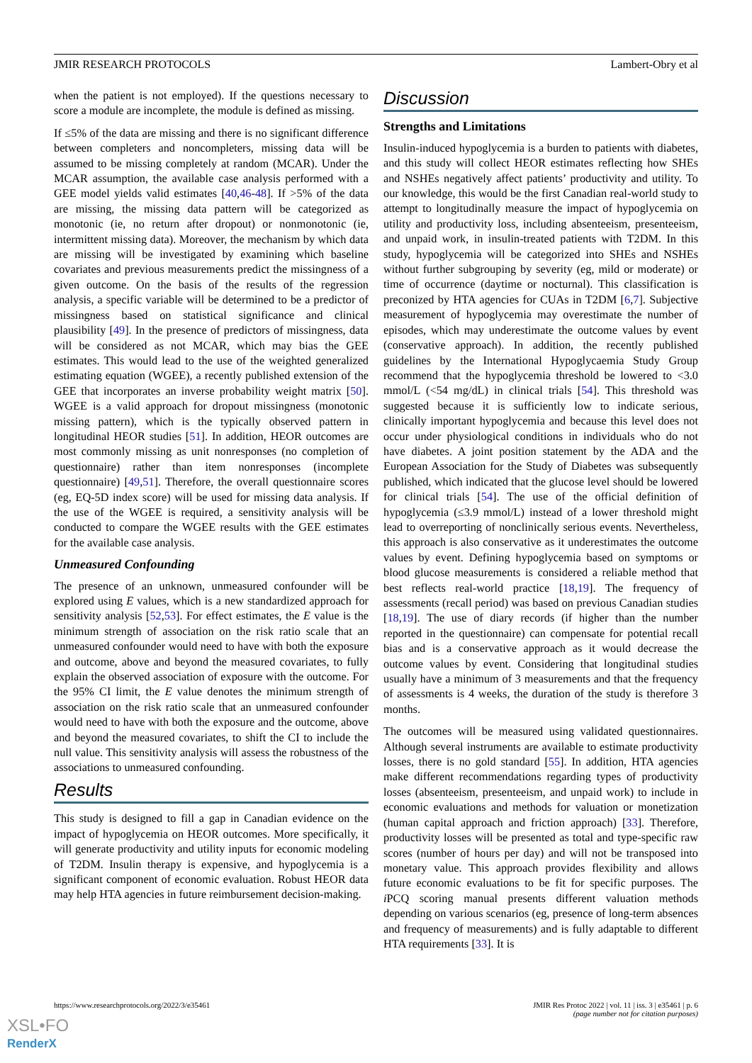JMIR RESEARCH PROTOCOLS Lambert-Obry et al
when the patient is not employed). If the questions necessary to score a module are incomplete, the module is defined as missing.
If ≤5% of the data are missing and there is no significant difference between completers and noncompleters, missing data will be assumed to be missing completely at random (MCAR). Under the MCAR assumption, the available case analysis performed with a GEE model yields valid estimates [40,46-48]. If >5% of the data are missing, the missing data pattern will be categorized as monotonic (ie, no return after dropout) or nonmonotonic (ie, intermittent missing data). Moreover, the mechanism by which data are missing will be investigated by examining which baseline covariates and previous measurements predict the missingness of a given outcome. On the basis of the results of the regression analysis, a specific variable will be determined to be a predictor of missingness based on statistical significance and clinical plausibility [49]. In the presence of predictors of missingness, data will be considered as not MCAR, which may bias the GEE estimates. This would lead to the use of the weighted generalized estimating equation (WGEE), a recently published extension of the GEE that incorporates an inverse probability weight matrix [50]. WGEE is a valid approach for dropout missingness (monotonic missing pattern), which is the typically observed pattern in longitudinal HEOR studies [51]. In addition, HEOR outcomes are most commonly missing as unit nonresponses (no completion of questionnaire) rather than item nonresponses (incomplete questionnaire) [49,51]. Therefore, the overall questionnaire scores (eg, EQ-5D index score) will be used for missing data analysis. If the use of the WGEE is required, a sensitivity analysis will be conducted to compare the WGEE results with the GEE estimates for the available case analysis.
Unmeasured Confounding
The presence of an unknown, unmeasured confounder will be explored using E values, which is a new standardized approach for sensitivity analysis [52,53]. For effect estimates, the E value is the minimum strength of association on the risk ratio scale that an unmeasured confounder would need to have with both the exposure and outcome, above and beyond the measured covariates, to fully explain the observed association of exposure with the outcome. For the 95% CI limit, the E value denotes the minimum strength of association on the risk ratio scale that an unmeasured confounder would need to have with both the exposure and the outcome, above and beyond the measured covariates, to shift the CI to include the null value. This sensitivity analysis will assess the robustness of the associations to unmeasured confounding.
Results
This study is designed to fill a gap in Canadian evidence on the impact of hypoglycemia on HEOR outcomes. More specifically, it will generate productivity and utility inputs for economic modeling of T2DM. Insulin therapy is expensive, and hypoglycemia is a significant component of economic evaluation. Robust HEOR data may help HTA agencies in future reimbursement decision-making.
Discussion
Strengths and Limitations
Insulin-induced hypoglycemia is a burden to patients with diabetes, and this study will collect HEOR estimates reflecting how SHEs and NSHEs negatively affect patients’ productivity and utility. To our knowledge, this would be the first Canadian real-world study to attempt to longitudinally measure the impact of hypoglycemia on utility and productivity loss, including absenteeism, presenteeism, and unpaid work, in insulin-treated patients with T2DM. In this study, hypoglycemia will be categorized into SHEs and NSHEs without further subgrouping by severity (eg, mild or moderate) or time of occurrence (daytime or nocturnal). This classification is preconized by HTA agencies for CUAs in T2DM [6,7]. Subjective measurement of hypoglycemia may overestimate the number of episodes, which may underestimate the outcome values by event (conservative approach). In addition, the recently published guidelines by the International Hypoglycaemia Study Group recommend that the hypoglycemia threshold be lowered to <3.0 mmol/L (<54 mg/dL) in clinical trials [54]. This threshold was suggested because it is sufficiently low to indicate serious, clinically important hypoglycemia and because this level does not occur under physiological conditions in individuals who do not have diabetes. A joint position statement by the ADA and the European Association for the Study of Diabetes was subsequently published, which indicated that the glucose level should be lowered for clinical trials [54]. The use of the official definition of hypoglycemia (≤3.9 mmol/L) instead of a lower threshold might lead to overreporting of nonclinically serious events. Nevertheless, this approach is also conservative as it underestimates the outcome values by event. Defining hypoglycemia based on symptoms or blood glucose measurements is considered a reliable method that best reflects real-world practice [18,19]. The frequency of assessments (recall period) was based on previous Canadian studies [18,19]. The use of diary records (if higher than the number reported in the questionnaire) can compensate for potential recall bias and is a conservative approach as it would decrease the outcome values by event. Considering that longitudinal studies usually have a minimum of 3 measurements and that the frequency of assessments is 4 weeks, the duration of the study is therefore 3 months.
The outcomes will be measured using validated questionnaires. Although several instruments are available to estimate productivity losses, there is no gold standard [55]. In addition, HTA agencies make different recommendations regarding types of productivity losses (absenteeism, presenteeism, and unpaid work) to include in economic evaluations and methods for valuation or monetization (human capital approach and friction approach) [33]. Therefore, productivity losses will be presented as total and type-specific raw scores (number of hours per day) and will not be transposed into monetary value. This approach provides flexibility and allows future economic evaluations to be fit for specific purposes. The i PCQ scoring manual presents different valuation methods depending on various scenarios (eg, presence of long-term absences and frequency of measurements) and is fully adaptable to different HTA requirements [33]. It is
https://www.researchprotocols.org/2022/3/e35461 JMIR Res Protoc 2022 | vol. 11 | iss. 3 | e35461 | p. 6
(page number not for citation purposes)
XSL•FO
RenderX